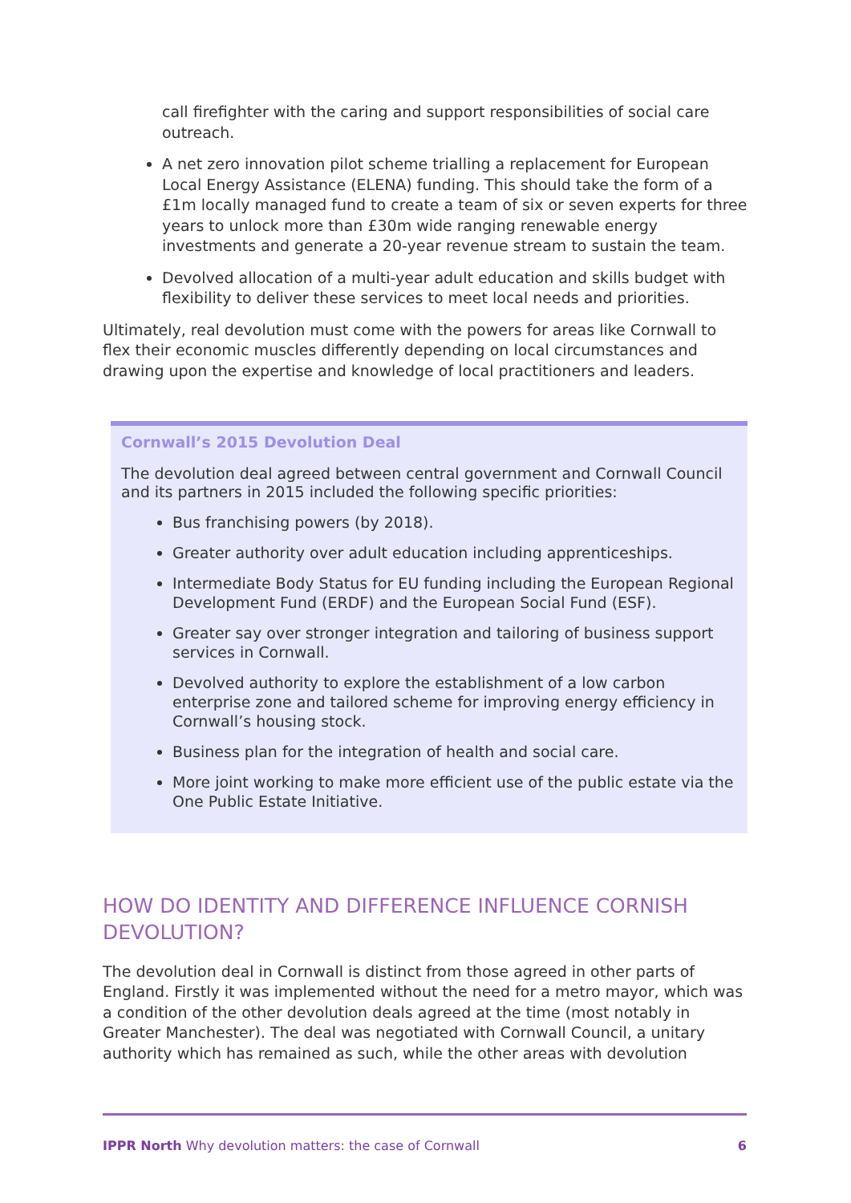call firefighter with the caring and support responsibilities of social care outreach.
A net zero innovation pilot scheme trialling a replacement for European Local Energy Assistance (ELENA) funding. This should take the form of a £1m locally managed fund to create a team of six or seven experts for three years to unlock more than £30m wide ranging renewable energy investments and generate a 20-year revenue stream to sustain the team.
Devolved allocation of a multi-year adult education and skills budget with flexibility to deliver these services to meet local needs and priorities.
Ultimately, real devolution must come with the powers for areas like Cornwall to flex their economic muscles differently depending on local circumstances and drawing upon the expertise and knowledge of local practitioners and leaders.
Cornwall’s 2015 Devolution Deal
The devolution deal agreed between central government and Cornwall Council and its partners in 2015 included the following specific priorities:
Bus franchising powers (by 2018).
Greater authority over adult education including apprenticeships.
Intermediate Body Status for EU funding including the European Regional Development Fund (ERDF) and the European Social Fund (ESF).
Greater say over stronger integration and tailoring of business support services in Cornwall.
Devolved authority to explore the establishment of a low carbon enterprise zone and tailored scheme for improving energy efficiency in Cornwall’s housing stock.
Business plan for the integration of health and social care.
More joint working to make more efficient use of the public estate via the One Public Estate Initiative.
HOW DO IDENTITY AND DIFFERENCE INFLUENCE CORNISH DEVOLUTION?
The devolution deal in Cornwall is distinct from those agreed in other parts of England. Firstly it was implemented without the need for a metro mayor, which was a condition of the other devolution deals agreed at the time (most notably in Greater Manchester). The deal was negotiated with Cornwall Council, a unitary authority which has remained as such, while the other areas with devolution
IPPR North Why devolution matters: the case of Cornwall 6